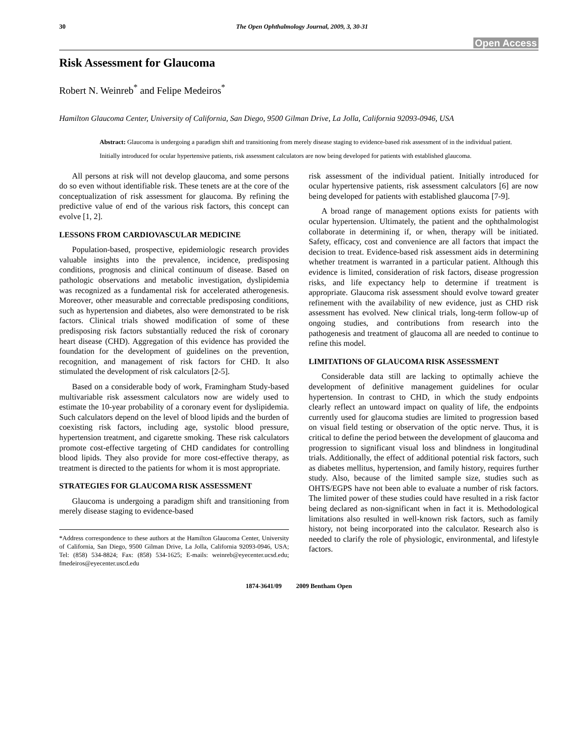30 The Open Ophthalmology Journal, 2009, 3, 30-31
Open Access
Risk Assessment for Glaucoma
Robert N. Weinreb<sup>*</sup> and Felipe Medeiros<sup>*</sup>
Hamilton Glaucoma Center, University of California, San Diego, 9500 Gilman Drive, La Jolla, California 92093-0946, USA
Abstract: Glaucoma is undergoing a paradigm shift and transitioning from merely disease staging to evidence-based risk assessment of in the individual patient.
Initially introduced for ocular hypertensive patients, risk assessment calculators are now being developed for patients with established glaucoma.
All persons at risk will not develop glaucoma, and some persons do so even without identifiable risk. These tenets are at the core of the conceptualization of risk assessment for glaucoma. By refining the predictive value of end of the various risk factors, this concept can evolve [1, 2].
LESSONS FROM CARDIOVASCULAR MEDICINE
Population-based, prospective, epidemiologic research provides valuable insights into the prevalence, incidence, predisposing conditions, prognosis and clinical continuum of disease. Based on pathologic observations and metabolic investigation, dyslipidemia was recognized as a fundamental risk for accelerated atherogenesis. Moreover, other measurable and correctable predisposing conditions, such as hypertension and diabetes, also were demonstrated to be risk factors. Clinical trials showed modification of some of these predisposing risk factors substantially reduced the risk of coronary heart disease (CHD). Aggregation of this evidence has provided the foundation for the development of guidelines on the prevention, recognition, and management of risk factors for CHD. It also stimulated the development of risk calculators [2-5].
Based on a considerable body of work, Framingham Study-based multivariable risk assessment calculators now are widely used to estimate the 10-year probability of a coronary event for dyslipidemia. Such calculators depend on the level of blood lipids and the burden of coexisting risk factors, including age, systolic blood pressure, hypertension treatment, and cigarette smoking. These risk calculators promote cost-effective targeting of CHD candidates for controlling blood lipids. They also provide for more cost-effective therapy, as treatment is directed to the patients for whom it is most appropriate.
STRATEGIES FOR GLAUCOMA RISK ASSESSMENT
Glaucoma is undergoing a paradigm shift and transitioning from merely disease staging to evidence-based
*Address correspondence to these authors at the Hamilton Glaucoma Center, University of California, San Diego, 9500 Gilman Drive, La Jolla, California 92093-0946, USA; Tel: (858) 534-8824; Fax: (858) 534-1625; E-mails: weinreb@eyecenter.ucsd.edu; fmedeiros@eyecenter.uscd.edu
risk assessment of the individual patient. Initially introduced for ocular hypertensive patients, risk assessment calculators [6] are now being developed for patients with established glaucoma [7-9].
A broad range of management options exists for patients with ocular hypertension. Ultimately, the patient and the ophthalmologist collaborate in determining if, or when, therapy will be initiated. Safety, efficacy, cost and convenience are all factors that impact the decision to treat. Evidence-based risk assessment aids in determining whether treatment is warranted in a particular patient. Although this evidence is limited, consideration of risk factors, disease progression risks, and life expectancy help to determine if treatment is appropriate. Glaucoma risk assessment should evolve toward greater refinement with the availability of new evidence, just as CHD risk assessment has evolved. New clinical trials, long-term follow-up of ongoing studies, and contributions from research into the pathogenesis and treatment of glaucoma all are needed to continue to refine this model.
LIMITATIONS OF GLAUCOMA RISK ASSESSMENT
Considerable data still are lacking to optimally achieve the development of definitive management guidelines for ocular hypertension. In contrast to CHD, in which the study endpoints clearly reflect an untoward impact on quality of life, the endpoints currently used for glaucoma studies are limited to progression based on visual field testing or observation of the optic nerve. Thus, it is critical to define the period between the development of glaucoma and progression to significant visual loss and blindness in longitudinal trials. Additionally, the effect of additional potential risk factors, such as diabetes mellitus, hypertension, and family history, requires further study. Also, because of the limited sample size, studies such as OHTS/EGPS have not been able to evaluate a number of risk factors. The limited power of these studies could have resulted in a risk factor being declared as non-significant when in fact it is. Methodological limitations also resulted in well-known risk factors, such as family history, not being incorporated into the calculator. Research also is needed to clarify the role of physiologic, environmental, and lifestyle factors.
1874-3641/09 2009 Bentham Open